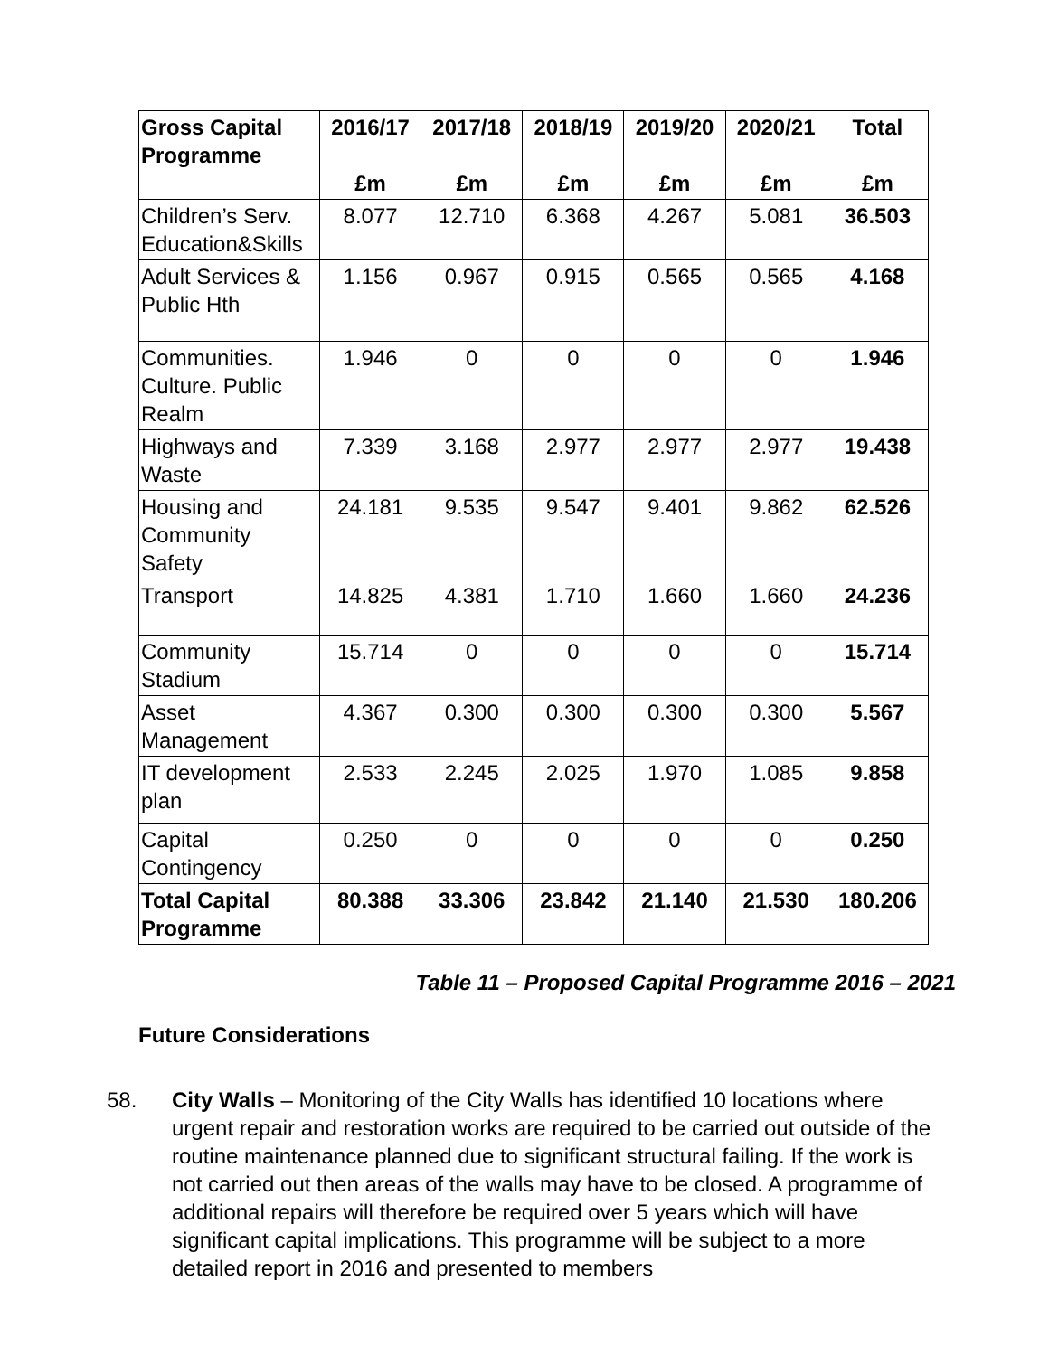| Gross Capital Programme | 2016/17 £m | 2017/18 £m | 2018/19 £m | 2019/20 £m | 2020/21 £m | Total £m |
| --- | --- | --- | --- | --- | --- | --- |
| Children’s Serv. Education&Skills | 8.077 | 12.710 | 6.368 | 4.267 | 5.081 | 36.503 |
| Adult Services & Public Hth | 1.156 | 0.967 | 0.915 | 0.565 | 0.565 | 4.168 |
| Communities. Culture. Public Realm | 1.946 | 0 | 0 | 0 | 0 | 1.946 |
| Highways and Waste | 7.339 | 3.168 | 2.977 | 2.977 | 2.977 | 19.438 |
| Housing and Community Safety | 24.181 | 9.535 | 9.547 | 9.401 | 9.862 | 62.526 |
| Transport | 14.825 | 4.381 | 1.710 | 1.660 | 1.660 | 24.236 |
| Community Stadium | 15.714 | 0 | 0 | 0 | 0 | 15.714 |
| Asset Management | 4.367 | 0.300 | 0.300 | 0.300 | 0.300 | 5.567 |
| IT development plan | 2.533 | 2.245 | 2.025 | 1.970 | 1.085 | 9.858 |
| Capital Contingency | 0.250 | 0 | 0 | 0 | 0 | 0.250 |
| Total Capital Programme | 80.388 | 33.306 | 23.842 | 21.140 | 21.530 | 180.206 |
Table 11 – Proposed Capital Programme 2016 – 2021
Future Considerations
58. City Walls – Monitoring of the City Walls has identified 10 locations where urgent repair and restoration works are required to be carried out outside of the routine maintenance planned due to significant structural failing. If the work is not carried out then areas of the walls may have to be closed. A programme of additional repairs will therefore be required over 5 years which will have significant capital implications. This programme will be subject to a more detailed report in 2016 and presented to members